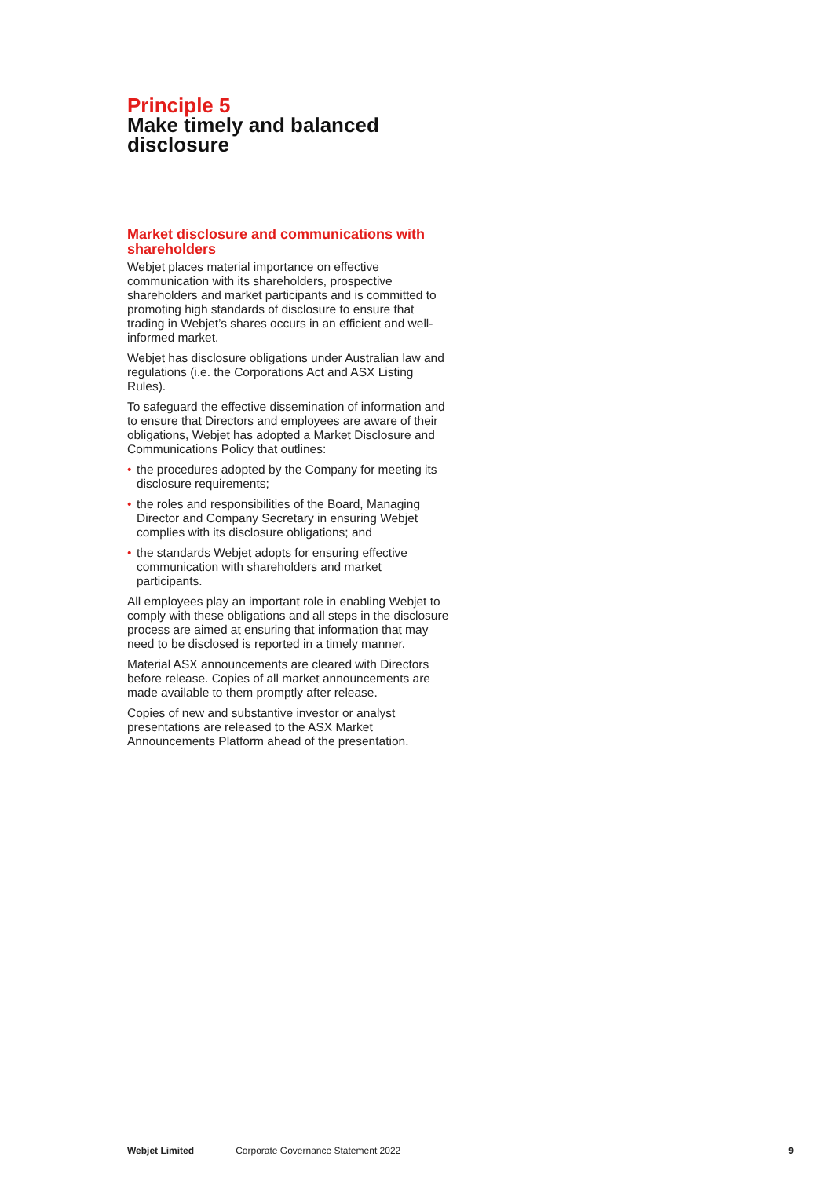Principle 5
Make timely and balanced
disclosure
Market disclosure and communications with shareholders
Webjet places material importance on effective communication with its shareholders, prospective shareholders and market participants and is committed to promoting high standards of disclosure to ensure that trading in Webjet’s shares occurs in an efficient and well-informed market.
Webjet has disclosure obligations under Australian law and regulations (i.e. the Corporations Act and ASX Listing Rules).
To safeguard the effective dissemination of information and to ensure that Directors and employees are aware of their obligations, Webjet has adopted a Market Disclosure and Communications Policy that outlines:
• the procedures adopted by the Company for meeting its disclosure requirements;
• the roles and responsibilities of the Board, Managing Director and Company Secretary in ensuring Webjet complies with its disclosure obligations; and
• the standards Webjet adopts for ensuring effective communication with shareholders and market participants.
All employees play an important role in enabling Webjet to comply with these obligations and all steps in the disclosure process are aimed at ensuring that information that may need to be disclosed is reported in a timely manner.
Material ASX announcements are cleared with Directors before release. Copies of all market announcements are made available to them promptly after release.
Copies of new and substantive investor or analyst presentations are released to the ASX Market Announcements Platform ahead of the presentation.
Webjet Limited Corporate Governance Statement 2022 9